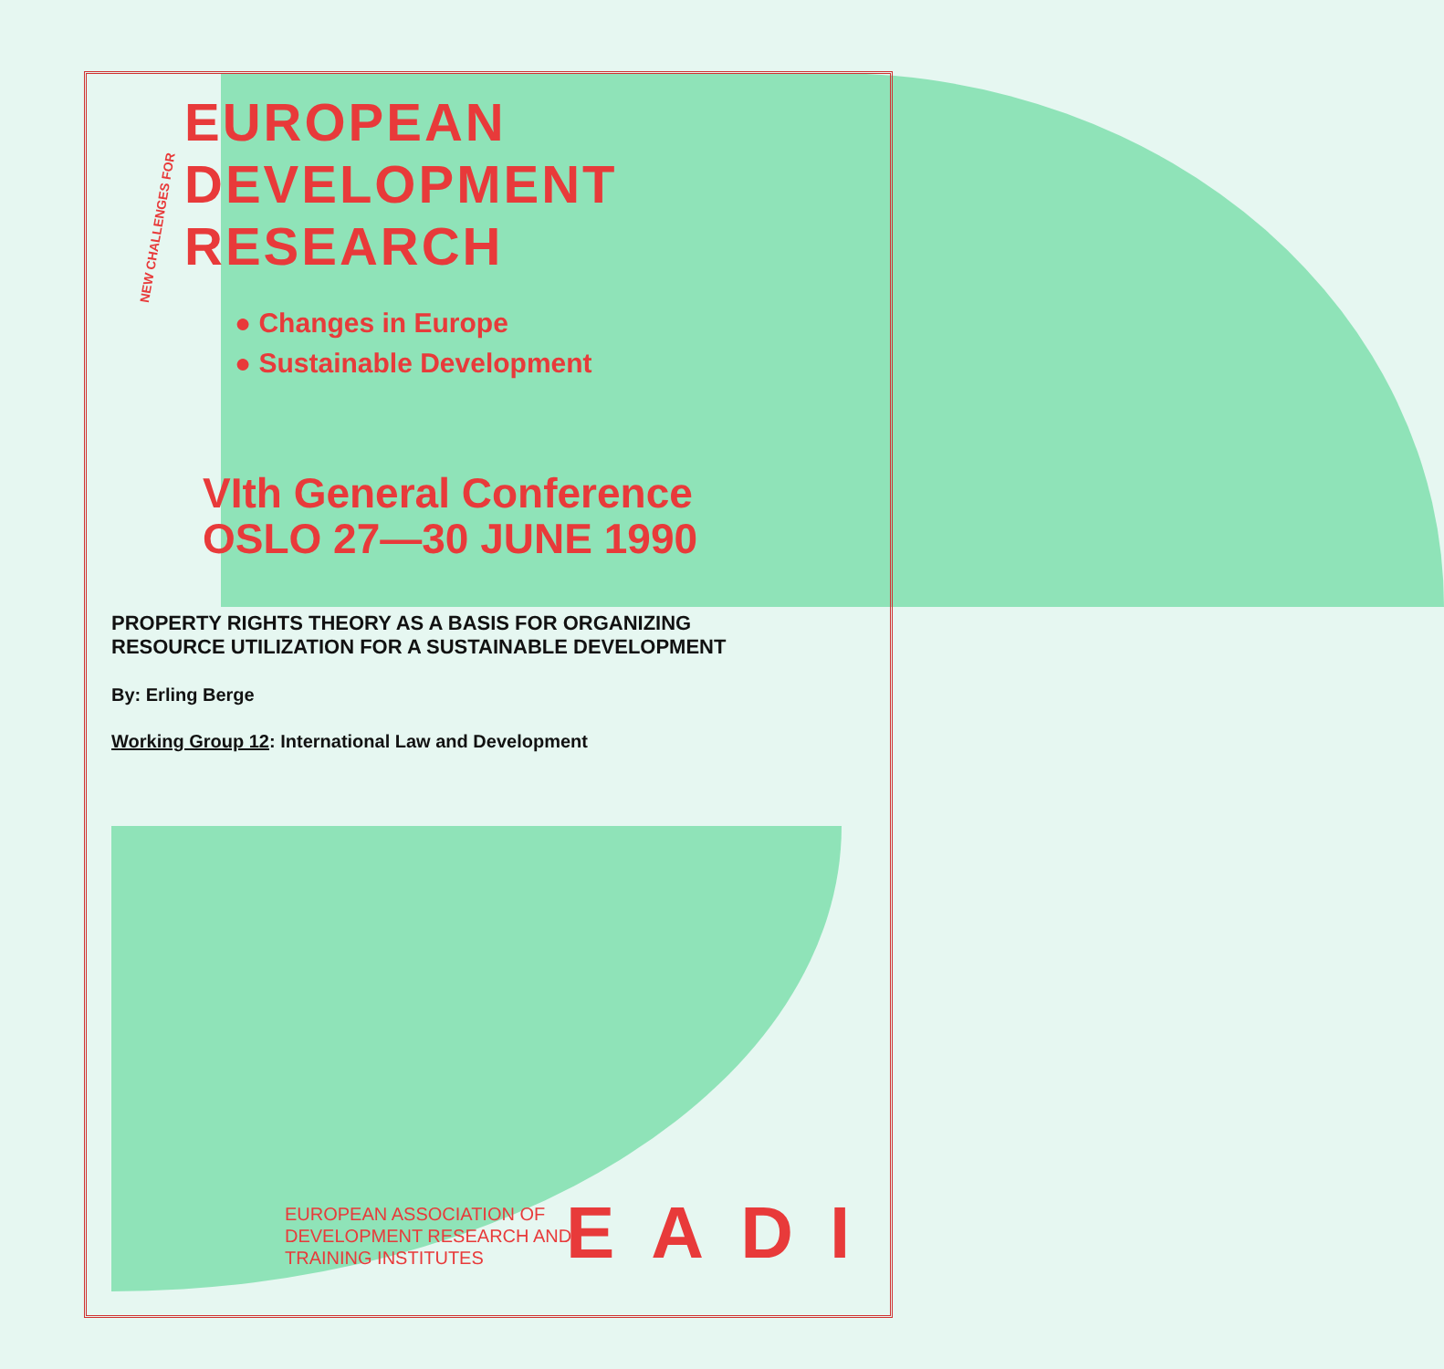NEW CHALLENGES FOR
EUROPEAN
DEVELOPMENT
RESEARCH
● Changes in Europe
● Sustainable Development
VIth General Conference
OSLO 27—30 JUNE 1990
PROPERTY RIGHTS THEORY AS A BASIS FOR ORGANIZING
RESOURCE UTILIZATION FOR A SUSTAINABLE DEVELOPMENT
By: Erling Berge
Working Group 12: International Law and Development
EUROPEAN ASSOCIATION OF
DEVELOPMENT RESEARCH AND
TRAINING INSTITUTES
EADI